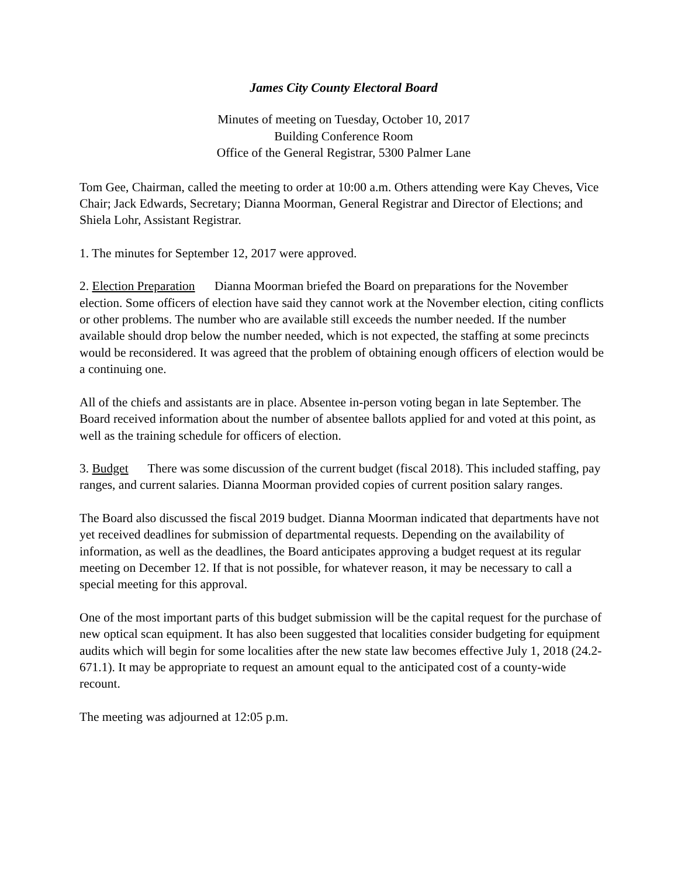James City County Electoral Board
Minutes of meeting on Tuesday, October 10, 2017
Building Conference Room
Office of the General Registrar, 5300 Palmer Lane
Tom Gee, Chairman, called the meeting to order at 10:00 a.m. Others attending were Kay Cheves, Vice Chair; Jack Edwards, Secretary; Dianna Moorman, General Registrar and Director of Elections; and Shiela Lohr, Assistant Registrar.
1. The minutes for September 12, 2017 were approved.
2. Election Preparation Dianna Moorman briefed the Board on preparations for the November election. Some officers of election have said they cannot work at the November election, citing conflicts or other problems. The number who are available still exceeds the number needed. If the number available should drop below the number needed, which is not expected, the staffing at some precincts would be reconsidered. It was agreed that the problem of obtaining enough officers of election would be a continuing one.
All of the chiefs and assistants are in place. Absentee in-person voting began in late September. The Board received information about the number of absentee ballots applied for and voted at this point, as well as the training schedule for officers of election.
3. Budget There was some discussion of the current budget (fiscal 2018). This included staffing, pay ranges, and current salaries. Dianna Moorman provided copies of current position salary ranges.
The Board also discussed the fiscal 2019 budget. Dianna Moorman indicated that departments have not yet received deadlines for submission of departmental requests. Depending on the availability of information, as well as the deadlines, the Board anticipates approving a budget request at its regular meeting on December 12. If that is not possible, for whatever reason, it may be necessary to call a special meeting for this approval.
One of the most important parts of this budget submission will be the capital request for the purchase of new optical scan equipment. It has also been suggested that localities consider budgeting for equipment audits which will begin for some localities after the new state law becomes effective July 1, 2018 (24.2-671.1). It may be appropriate to request an amount equal to the anticipated cost of a county-wide recount.
The meeting was adjourned at 12:05 p.m.